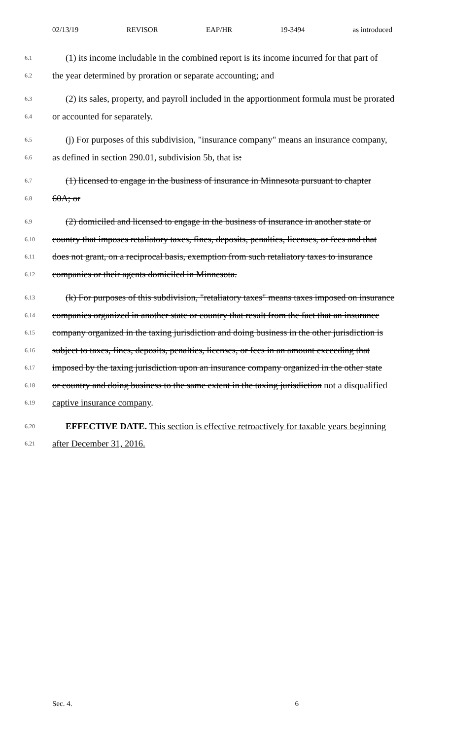02/13/19 REVISOR EAP/HR 19-3494 as introduced
6.1 (1) its income includable in the combined report is its income incurred for that part of
6.2 the year determined by proration or separate accounting; and
6.3 (2) its sales, property, and payroll included in the apportionment formula must be prorated
6.4 or accounted for separately.
6.5 (j) For purposes of this subdivision, "insurance company" means an insurance company,
6.6 as defined in section 290.01, subdivision 5b, that is:
6.7 (1) licensed to engage in the business of insurance in Minnesota pursuant to chapter
6.8 60A; or
6.9 (2) domiciled and licensed to engage in the business of insurance in another state or
6.10 country that imposes retaliatory taxes, fines, deposits, penalties, licenses, or fees and that
6.11 does not grant, on a reciprocal basis, exemption from such retaliatory taxes to insurance
6.12 companies or their agents domiciled in Minnesota.
6.13 (k) For purposes of this subdivision, "retaliatory taxes" means taxes imposed on insurance
6.14 companies organized in another state or country that result from the fact that an insurance
6.15 company organized in the taxing jurisdiction and doing business in the other jurisdiction is
6.16 subject to taxes, fines, deposits, penalties, licenses, or fees in an amount exceeding that
6.17 imposed by the taxing jurisdiction upon an insurance company organized in the other state
6.18 or country and doing business to the same extent in the taxing jurisdiction not a disqualified
6.19 captive insurance company.
6.20 EFFECTIVE DATE. This section is effective retroactively for taxable years beginning
6.21 after December 31, 2016.
Sec. 4. 6